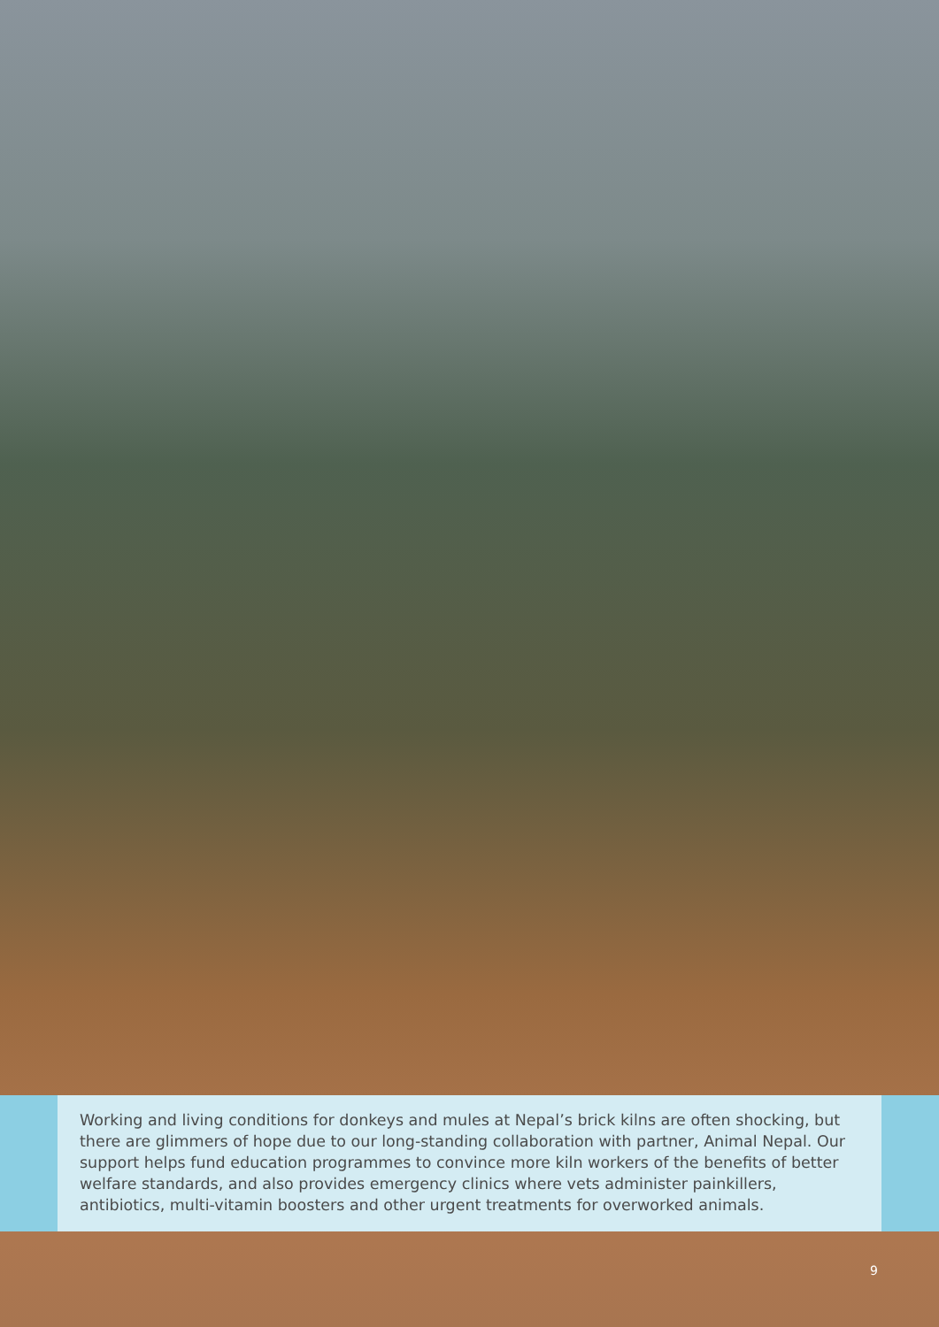Working and living conditions for donkeys and mules at Nepal’s brick kilns are often shocking, but there are glimmers of hope due to our long-standing collaboration with partner, Animal Nepal. Our support helps fund education programmes to convince more kiln workers of the benefits of better welfare standards, and also provides emergency clinics where vets administer painkillers, antibiotics, multi-vitamin boosters and other urgent treatments for overworked animals.
9